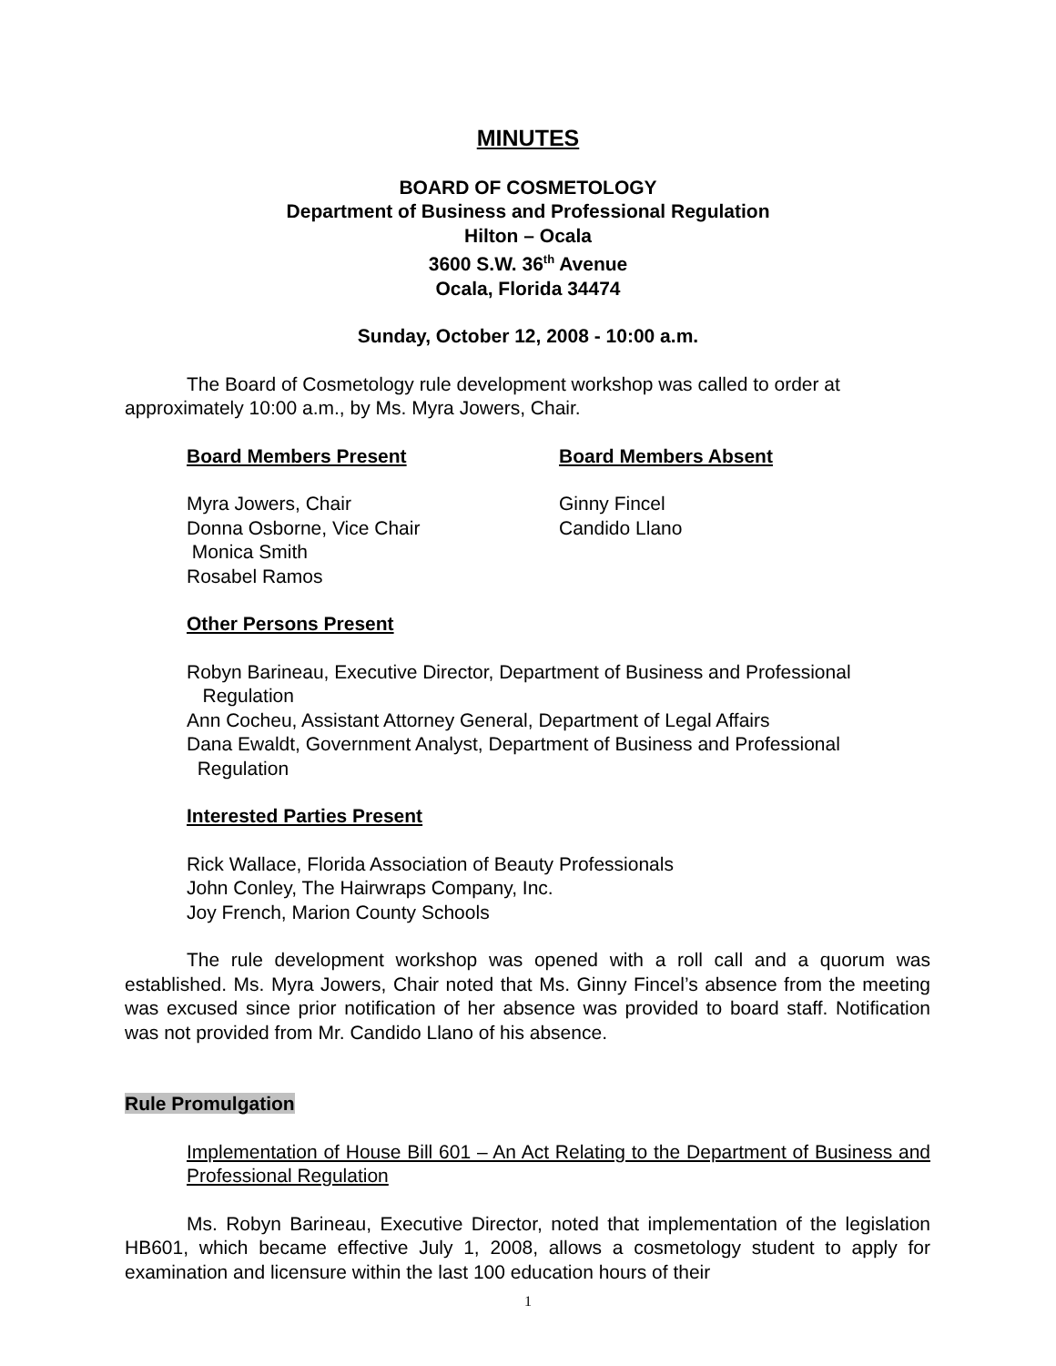MINUTES
BOARD OF COSMETOLOGY
Department of Business and Professional Regulation
Hilton – Ocala
3600 S.W. 36<sup>th</sup> Avenue
Ocala, Florida 34474
Sunday, October 12, 2008 - 10:00 a.m.
The Board of Cosmetology rule development workshop was called to order at approximately 10:00 a.m., by Ms. Myra Jowers, Chair.
Board Members Present Board Members Absent
Myra Jowers, Chair
Donna Osborne, Vice Chair
Monica Smith
Rosabel Ramos
Ginny Fincel
Candido Llano
Other Persons Present
Robyn Barineau, Executive Director, Department of Business and Professional
Regulation
Ann Cocheu, Assistant Attorney General, Department of Legal Affairs
Dana Ewaldt, Government Analyst, Department of Business and Professional
Regulation
Interested Parties Present
Rick Wallace, Florida Association of Beauty Professionals
John Conley, The Hairwraps Company, Inc.
Joy French, Marion County Schools
The rule development workshop was opened with a roll call and a quorum was established. Ms. Myra Jowers, Chair noted that Ms. Ginny Fincel’s absence from the meeting was excused since prior notification of her absence was provided to board staff. Notification was not provided from Mr. Candido Llano of his absence.
Rule Promulgation
Implementation of House Bill 601 – An Act Relating to the Department of Business and Professional Regulation
Ms. Robyn Barineau, Executive Director, noted that implementation of the legislation HB601, which became effective July 1, 2008, allows a cosmetology student to apply for examination and licensure within the last 100 education hours of their
1